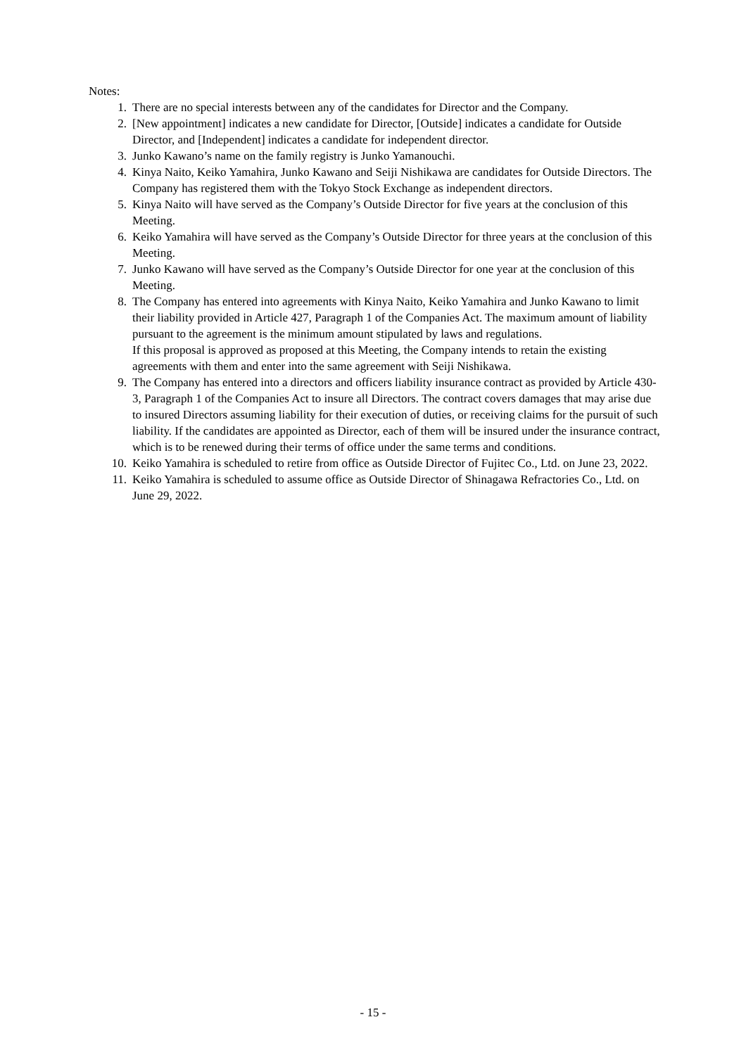Notes:
1. There are no special interests between any of the candidates for Director and the Company.
2. [New appointment] indicates a new candidate for Director, [Outside] indicates a candidate for Outside Director, and [Independent] indicates a candidate for independent director.
3. Junko Kawano’s name on the family registry is Junko Yamanouchi.
4. Kinya Naito, Keiko Yamahira, Junko Kawano and Seiji Nishikawa are candidates for Outside Directors. The Company has registered them with the Tokyo Stock Exchange as independent directors.
5. Kinya Naito will have served as the Company’s Outside Director for five years at the conclusion of this Meeting.
6. Keiko Yamahira will have served as the Company’s Outside Director for three years at the conclusion of this Meeting.
7. Junko Kawano will have served as the Company’s Outside Director for one year at the conclusion of this Meeting.
8. The Company has entered into agreements with Kinya Naito, Keiko Yamahira and Junko Kawano to limit their liability provided in Article 427, Paragraph 1 of the Companies Act. The maximum amount of liability pursuant to the agreement is the minimum amount stipulated by laws and regulations.
If this proposal is approved as proposed at this Meeting, the Company intends to retain the existing agreements with them and enter into the same agreement with Seiji Nishikawa.
9. The Company has entered into a directors and officers liability insurance contract as provided by Article 430-3, Paragraph 1 of the Companies Act to insure all Directors. The contract covers damages that may arise due to insured Directors assuming liability for their execution of duties, or receiving claims for the pursuit of such liability. If the candidates are appointed as Director, each of them will be insured under the insurance contract, which is to be renewed during their terms of office under the same terms and conditions.
10. Keiko Yamahira is scheduled to retire from office as Outside Director of Fujitec Co., Ltd. on June 23, 2022.
11. Keiko Yamahira is scheduled to assume office as Outside Director of Shinagawa Refractories Co., Ltd. on June 29, 2022.
- 15 -